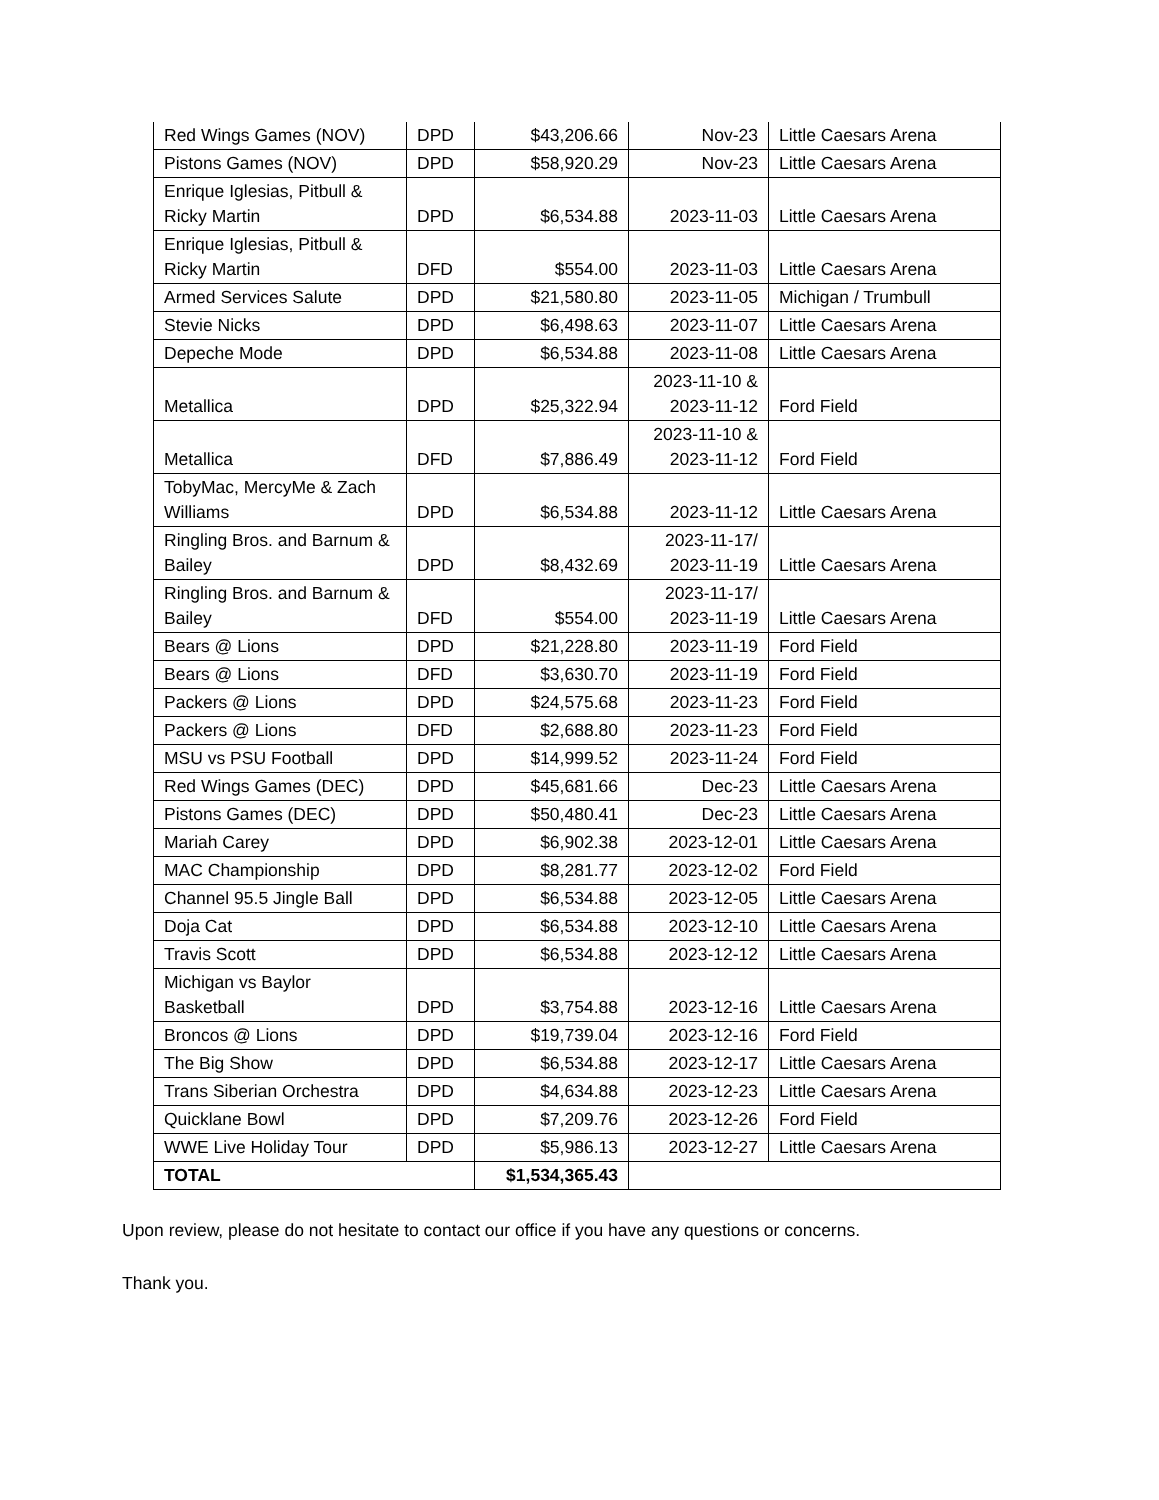| Red Wings Games (NOV) | DPD | $43,206.66 | Nov-23 | Little Caesars Arena |
| Pistons Games (NOV) | DPD | $58,920.29 | Nov-23 | Little Caesars Arena |
| Enrique Iglesias, Pitbull & Ricky Martin | DPD | $6,534.88 | 2023-11-03 | Little Caesars Arena |
| Enrique Iglesias, Pitbull & Ricky Martin | DFD | $554.00 | 2023-11-03 | Little Caesars Arena |
| Armed Services Salute | DPD | $21,580.80 | 2023-11-05 | Michigan / Trumbull |
| Stevie Nicks | DPD | $6,498.63 | 2023-11-07 | Little Caesars Arena |
| Depeche Mode | DPD | $6,534.88 | 2023-11-08 | Little Caesars Arena |
| Metallica | DPD | $25,322.94 | 2023-11-10 & 2023-11-12 | Ford Field |
| Metallica | DFD | $7,886.49 | 2023-11-10 & 2023-11-12 | Ford Field |
| TobyMac, MercyMe & Zach Williams | DPD | $6,534.88 | 2023-11-12 | Little Caesars Arena |
| Ringling Bros. and Barnum & Bailey | DPD | $8,432.69 | 2023-11-17/ 2023-11-19 | Little Caesars Arena |
| Ringling Bros. and Barnum & Bailey | DFD | $554.00 | 2023-11-17/ 2023-11-19 | Little Caesars Arena |
| Bears @ Lions | DPD | $21,228.80 | 2023-11-19 | Ford Field |
| Bears @ Lions | DFD | $3,630.70 | 2023-11-19 | Ford Field |
| Packers @ Lions | DPD | $24,575.68 | 2023-11-23 | Ford Field |
| Packers @ Lions | DFD | $2,688.80 | 2023-11-23 | Ford Field |
| MSU vs PSU Football | DPD | $14,999.52 | 2023-11-24 | Ford Field |
| Red Wings Games (DEC) | DPD | $45,681.66 | Dec-23 | Little Caesars Arena |
| Pistons Games (DEC) | DPD | $50,480.41 | Dec-23 | Little Caesars Arena |
| Mariah Carey | DPD | $6,902.38 | 2023-12-01 | Little Caesars Arena |
| MAC Championship | DPD | $8,281.77 | 2023-12-02 | Ford Field |
| Channel 95.5 Jingle Ball | DPD | $6,534.88 | 2023-12-05 | Little Caesars Arena |
| Doja Cat | DPD | $6,534.88 | 2023-12-10 | Little Caesars Arena |
| Travis Scott | DPD | $6,534.88 | 2023-12-12 | Little Caesars Arena |
| Michigan vs Baylor Basketball | DPD | $3,754.88 | 2023-12-16 | Little Caesars Arena |
| Broncos @ Lions | DPD | $19,739.04 | 2023-12-16 | Ford Field |
| The Big Show | DPD | $6,534.88 | 2023-12-17 | Little Caesars Arena |
| Trans Siberian Orchestra | DPD | $4,634.88 | 2023-12-23 | Little Caesars Arena |
| Quicklane Bowl | DPD | $7,209.76 | 2023-12-26 | Ford Field |
| WWE Live Holiday Tour | DPD | $5,986.13 | 2023-12-27 | Little Caesars Arena |
| TOTAL | | $1,534,365.43 | | |
Upon review, please do not hesitate to contact our office if you have any questions or concerns.
Thank you.